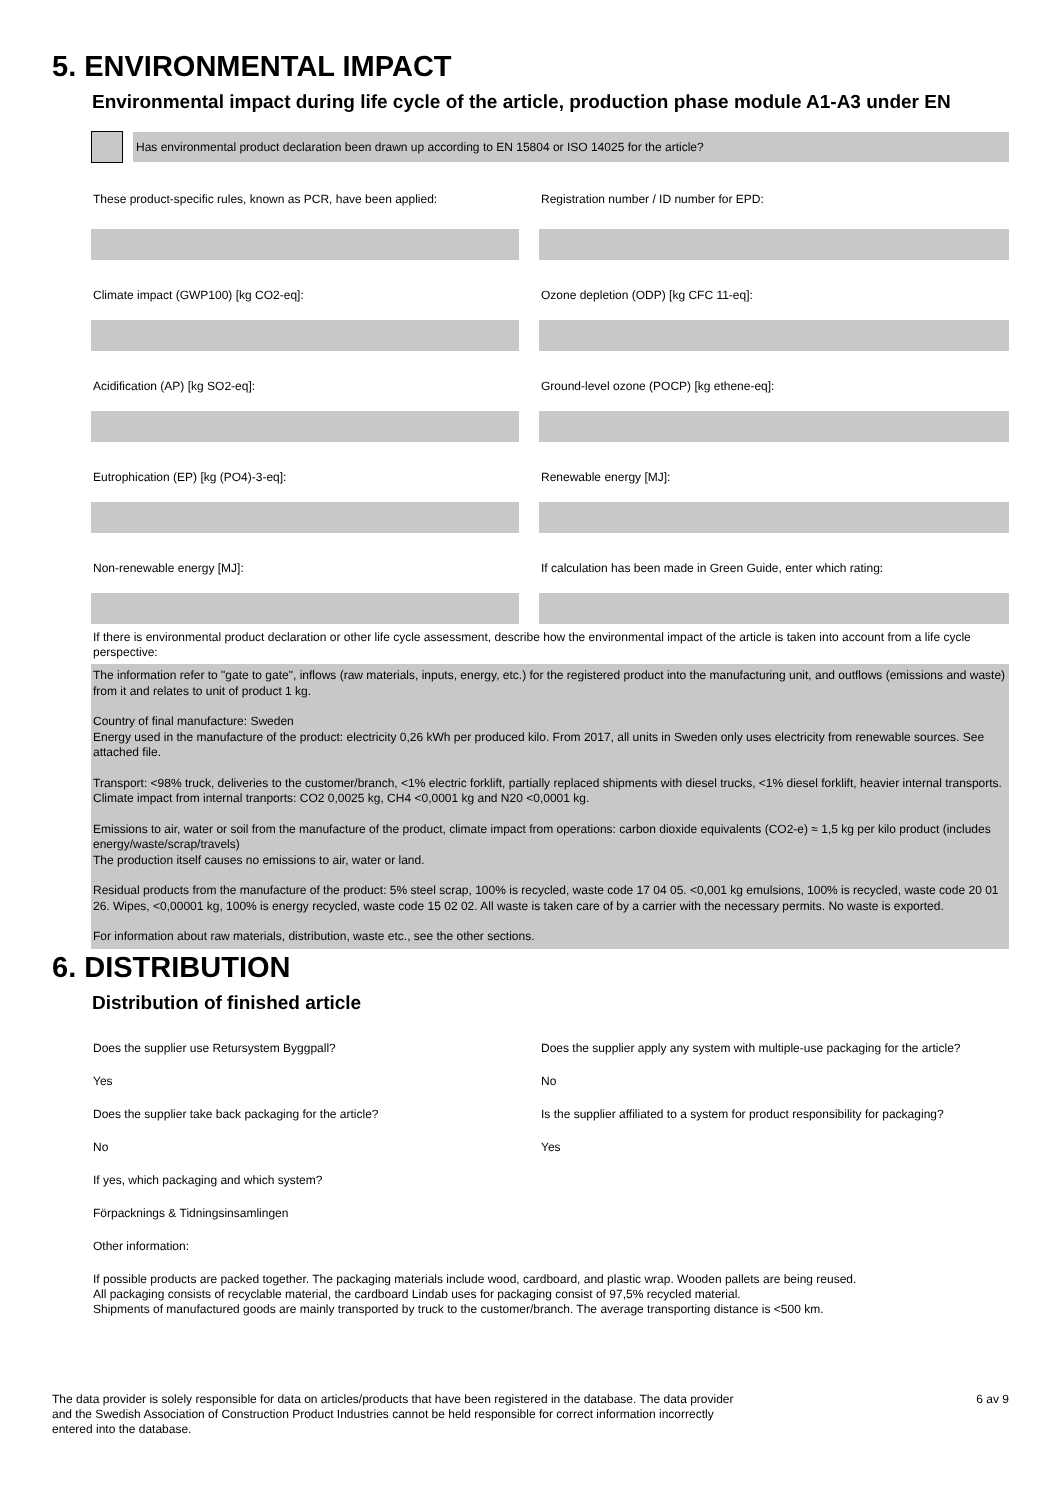5. ENVIRONMENTAL IMPACT
Environmental impact during life cycle of the article, production phase module A1-A3 under EN
Has environmental product declaration been drawn up according to EN 15804 or ISO 14025 for the article?
These product-specific rules, known as PCR, have been applied:
Registration number / ID number for EPD:
Climate impact (GWP100) [kg CO2-eq]:
Ozone depletion (ODP) [kg CFC 11-eq]:
Acidification (AP) [kg SO2-eq]:
Ground-level ozone (POCP) [kg ethene-eq]:
Eutrophication (EP) [kg (PO4)-3-eq]:
Renewable energy [MJ]:
Non-renewable energy [MJ]: If calculation has been made in Green Guide, enter which rating:
If there is environmental product declaration or other life cycle assessment, describe how the environmental impact of the article is taken into account from a life cycle perspective:
The information refer to "gate to gate", inflows (raw materials, inputs, energy, etc.) for the registered product into the manufacturing unit, and outflows (emissions and waste) from it and relates to unit of product 1 kg.
Country of final manufacture: Sweden
Energy used in the manufacture of the product: electricity 0,26 kWh per produced kilo. From 2017, all units in Sweden only uses electricity from renewable sources. See attached file.
Transport: <98% truck, deliveries to the customer/branch, <1% electric forklift, partially replaced shipments with diesel trucks, <1% diesel forklift, heavier internal transports.
Climate impact from internal tranports: CO2 0,0025 kg, CH4 <0,0001 kg and N20 <0,0001 kg.
Emissions to air, water or soil from the manufacture of the product, climate impact from operations: carbon dioxide equivalents (CO2-e) ≈ 1,5 kg per kilo product (includes energy/waste/scrap/travels)
The production itself causes no emissions to air, water or land.
Residual products from the manufacture of the product: 5% steel scrap, 100% is recycled, waste code 17 04 05. <0,001 kg emulsions, 100% is recycled, waste code 20 01 26. Wipes, <0,00001 kg, 100% is energy recycled, waste code 15 02 02. All waste is taken care of by a carrier with the necessary permits. No waste is exported.
For information about raw materials, distribution, waste etc., see the other sections.
6. DISTRIBUTION
Distribution of finished article
Does the supplier use Retursystem Byggpall?
Does the supplier apply any system with multiple-use packaging for the article?
Yes No
Does the supplier take back packaging for the article?
Is the supplier affiliated to a system for product responsibility for packaging?
No Yes
If yes, which packaging and which system?
Förpacknings & Tidningsinsamlingen
Other information:
If possible products are packed together. The packaging materials include wood, cardboard, and plastic wrap. Wooden pallets are being reused.
All packaging consists of recyclable material, the cardboard Lindab uses for packaging consist of 97,5% recycled material.
Shipments of manufactured goods are mainly transported by truck to the customer/branch. The average transporting distance is <500 km.
The data provider is solely responsible for data on articles/products that have been registered in the database. The data provider and the Swedish Association of Construction Product Industries cannot be held responsible for correct information incorrectly entered into the database.
6 av 9